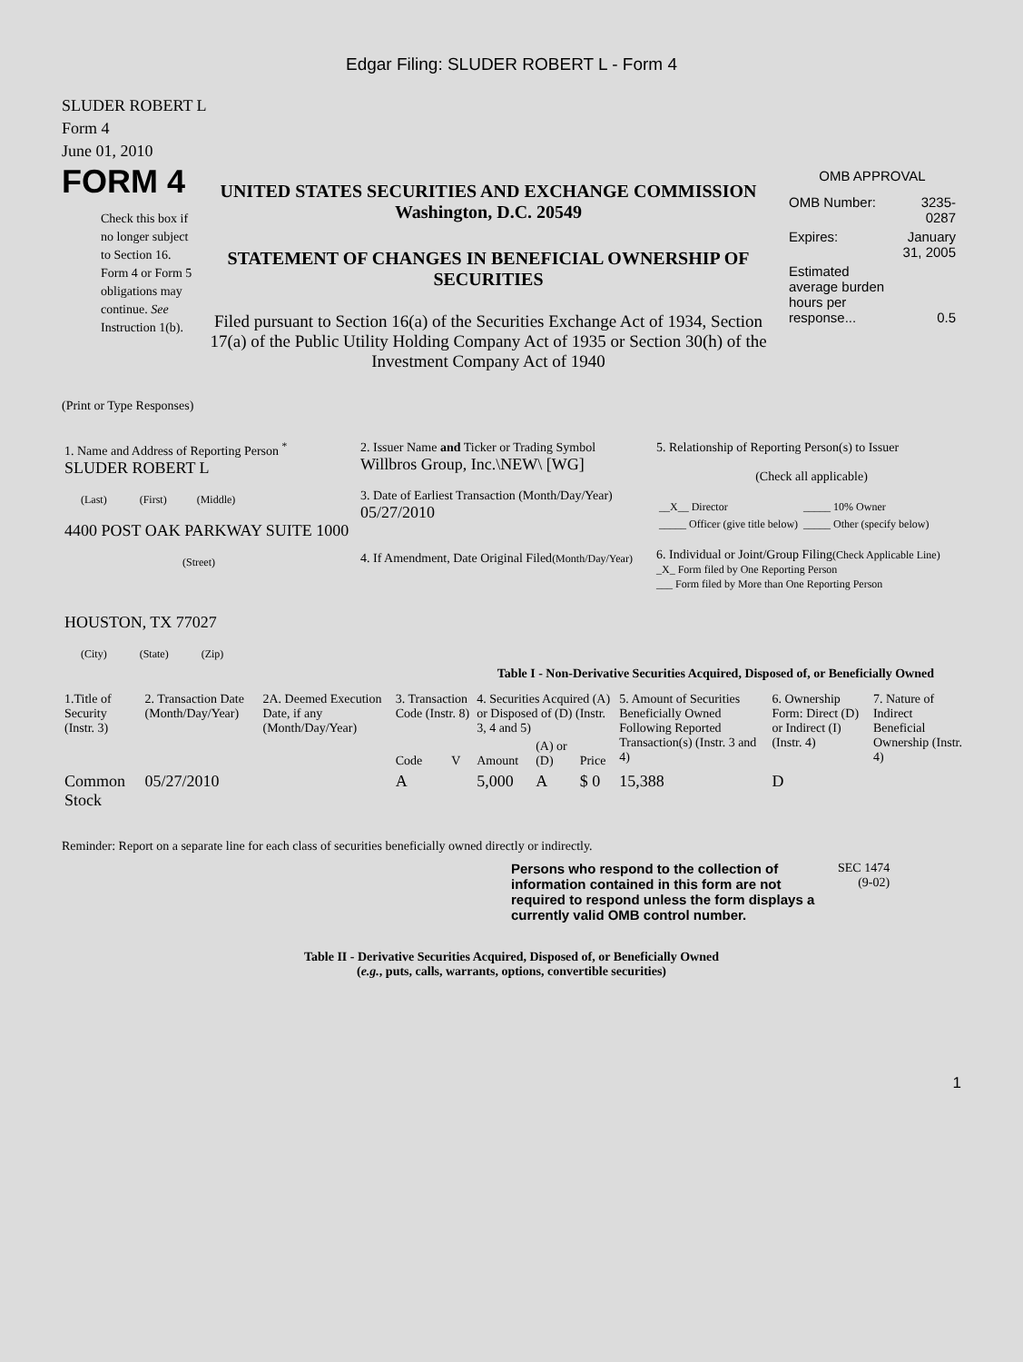Edgar Filing: SLUDER ROBERT L - Form 4
SLUDER ROBERT L
Form 4
June 01, 2010
FORM 4
Check this box if no longer subject to Section 16. Form 4 or Form 5 obligations may continue. See Instruction 1(b).
UNITED STATES SECURITIES AND EXCHANGE COMMISSION
Washington, D.C. 20549
STATEMENT OF CHANGES IN BENEFICIAL OWNERSHIP OF SECURITIES
Filed pursuant to Section 16(a) of the Securities Exchange Act of 1934, Section 17(a) of the Public Utility Holding Company Act of 1935 or Section 30(h) of the Investment Company Act of 1940
OMB APPROVAL
| OMB Number: | 3235-0287 |
| Expires: | January 31, 2005 |
| Estimated average burden hours per response... | 0.5 |
(Print or Type Responses)
| 1. Name and Address of Reporting Person <sup>*</sup> SLUDER ROBERT L (Last) (First) (Middle) 4400 POST OAK PARKWAY SUITE 1000 (Street) HOUSTON, TX 77027 (City) (State) (Zip) | 2. Issuer Name and Ticker or Trading Symbol Willbros Group, Inc.\NEW\ [WG] 3. Date of Earliest Transaction (Month/Day/Year) 05/27/2010 4. If Amendment, Date Original Filed (Month/Day/Year) | 5. Relationship of Reporting Person(s) to Issuer (Check all applicable) / __X__ Director / _____ 10% Owner / / _____ Officer (give title below) / _____ Other (specify below) / 6. Individual or Joint/Group Filing (Check Applicable Line) _X_ Form filed by One Reporting Person ___ Form filed by More than One Reporting Person |
Table I - Non-Derivative Securities Acquired, Disposed of, or Beneficially Owned
| 1.Title of Security (Instr. 3) | 2. Transaction Date (Month/Day/Year) | 2A. Deemed Execution Date, if any (Month/Day/Year) | 3. Transaction Code (Instr. 8) | | 4. Securities Acquired (A) or Disposed of (D) (Instr. 3, 4 and 5) | | | 5. Amount of Securities Beneficially Owned Following Reported Transaction(s) (Instr. 3 and 4) | 6. Ownership Form: Direct (D) or Indirect (I) (Instr. 4) | 7. Nature of Indirect Beneficial Ownership (Instr. 4) |
| --- | --- | --- | --- | --- | --- | --- | --- | --- | --- | --- |
| | | | Code | V | Amount | (A) or (D) | Price | | | |
| Common Stock | 05/27/2010 | | A | | 5,000 | A | $ 0 | 15,388 | D | |
Reminder: Report on a separate line for each class of securities beneficially owned directly or indirectly.
Persons who respond to the collection of information contained in this form are not required to respond unless the form displays a currently valid OMB control number.
SEC 1474
(9-02)
Table II - Derivative Securities Acquired, Disposed of, or Beneficially Owned
(e.g., puts, calls, warrants, options, convertible securities)
1